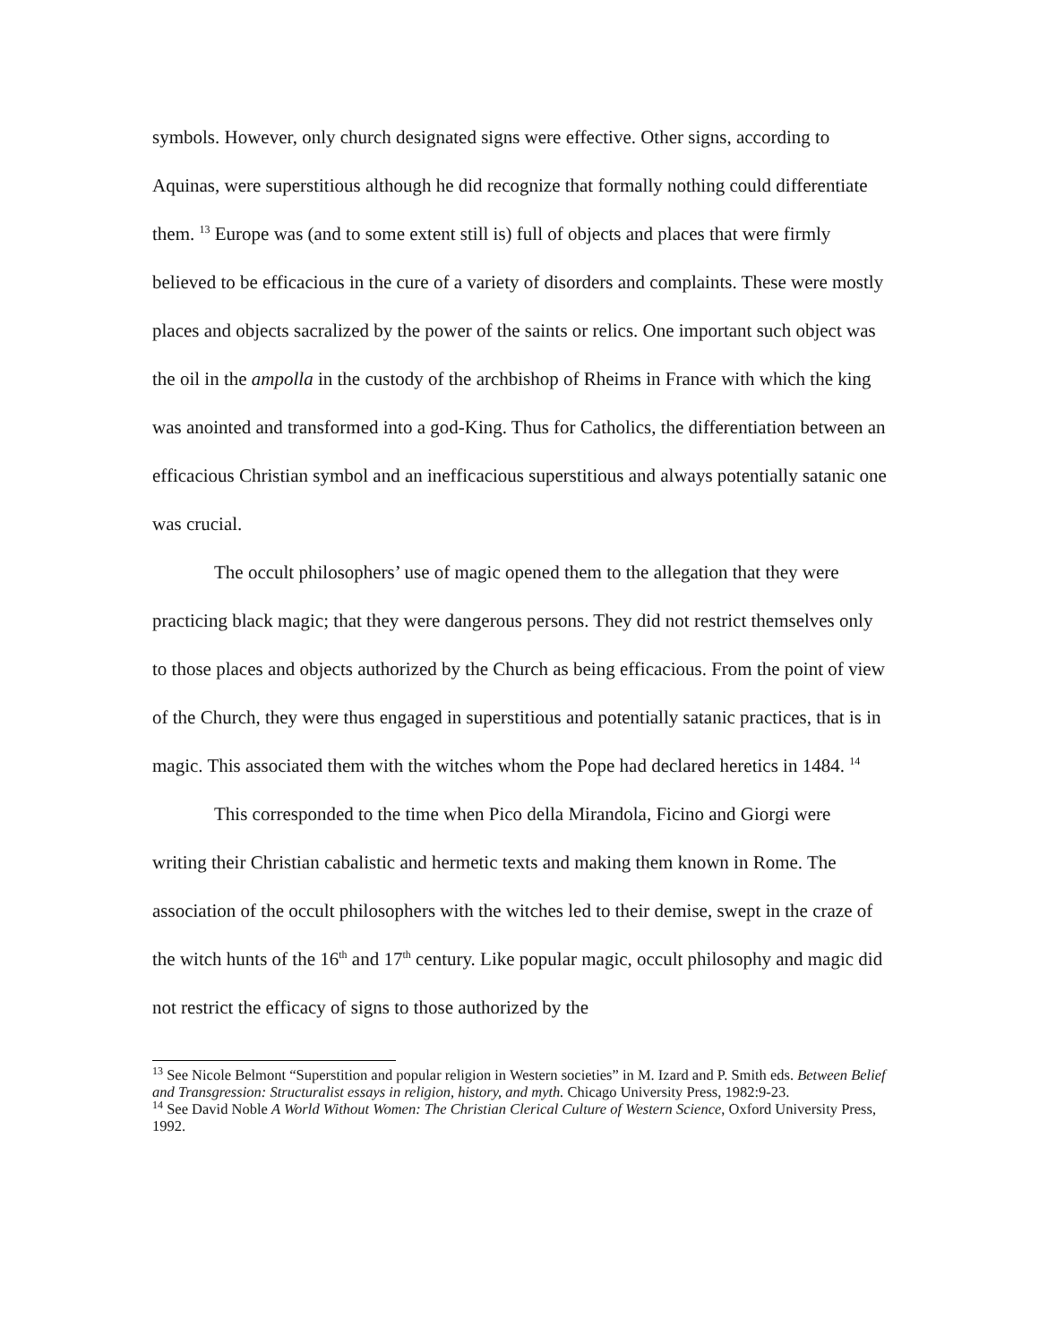symbols. However, only church designated signs were effective. Other signs, according to Aquinas, were superstitious although he did recognize that formally nothing could differentiate them. <sup>13</sup> Europe was (and to some extent still is) full of objects and places that were firmly believed to be efficacious in the cure of a variety of disorders and complaints. These were mostly places and objects sacralized by the power of the saints or relics. One important such object was the oil in the ampolla in the custody of the archbishop of Rheims in France with which the king was anointed and transformed into a god-King. Thus for Catholics, the differentiation between an efficacious Christian symbol and an inefficacious superstitious and always potentially satanic one was crucial.
The occult philosophers’ use of magic opened them to the allegation that they were practicing black magic; that they were dangerous persons. They did not restrict themselves only to those places and objects authorized by the Church as being efficacious. From the point of view of the Church, they were thus engaged in superstitious and potentially satanic practices, that is in magic. This associated them with the witches whom the Pope had declared heretics in 1484. <sup>14</sup>
This corresponded to the time when Pico della Mirandola, Ficino and Giorgi were writing their Christian cabalistic and hermetic texts and making them known in Rome. The association of the occult philosophers with the witches led to their demise, swept in the craze of the witch hunts of the 16<sup>th</sup> and 17<sup>th</sup> century. Like popular magic, occult philosophy and magic did not restrict the efficacy of signs to those authorized by the
<sup>13</sup> See Nicole Belmont “Superstition and popular religion in Western societies” in M. Izard and P. Smith eds. Between Belief and Transgression: Structuralist essays in religion, history, and myth. Chicago University Press, 1982:9-23.
<sup>14</sup> See David Noble A World Without Women: The Christian Clerical Culture of Western Science, Oxford University Press, 1992.